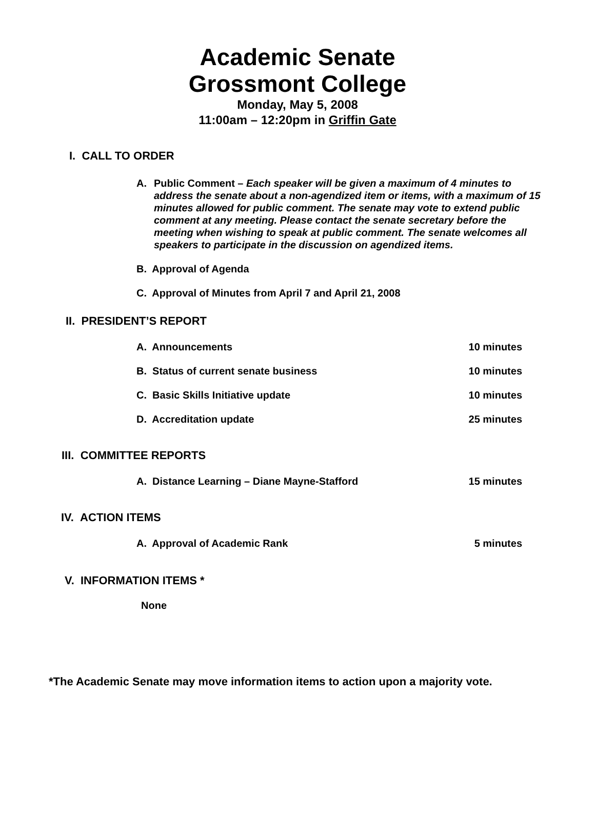Academic Senate
Grossmont College
Monday, May 5, 2008
11:00am – 12:20pm in Griffin Gate
I. CALL TO ORDER
A. Public Comment – Each speaker will be given a maximum of 4 minutes to address the senate about a non-agendized item or items, with a maximum of 15 minutes allowed for public comment. The senate may vote to extend public comment at any meeting. Please contact the senate secretary before the meeting when wishing to speak at public comment. The senate welcomes all speakers to participate in the discussion on agendized items.
B. Approval of Agenda
C. Approval of Minutes from April 7 and April 21, 2008
II. PRESIDENT’S REPORT
A. Announcements 10 minutes
B. Status of current senate business 10 minutes
C. Basic Skills Initiative update 10 minutes
D. Accreditation update 25 minutes
III. COMMITTEE REPORTS
A. Distance Learning – Diane Mayne-Stafford 15 minutes
IV. ACTION ITEMS
A. Approval of Academic Rank 5 minutes
V. INFORMATION ITEMS *
None
*The Academic Senate may move information items to action upon a majority vote.